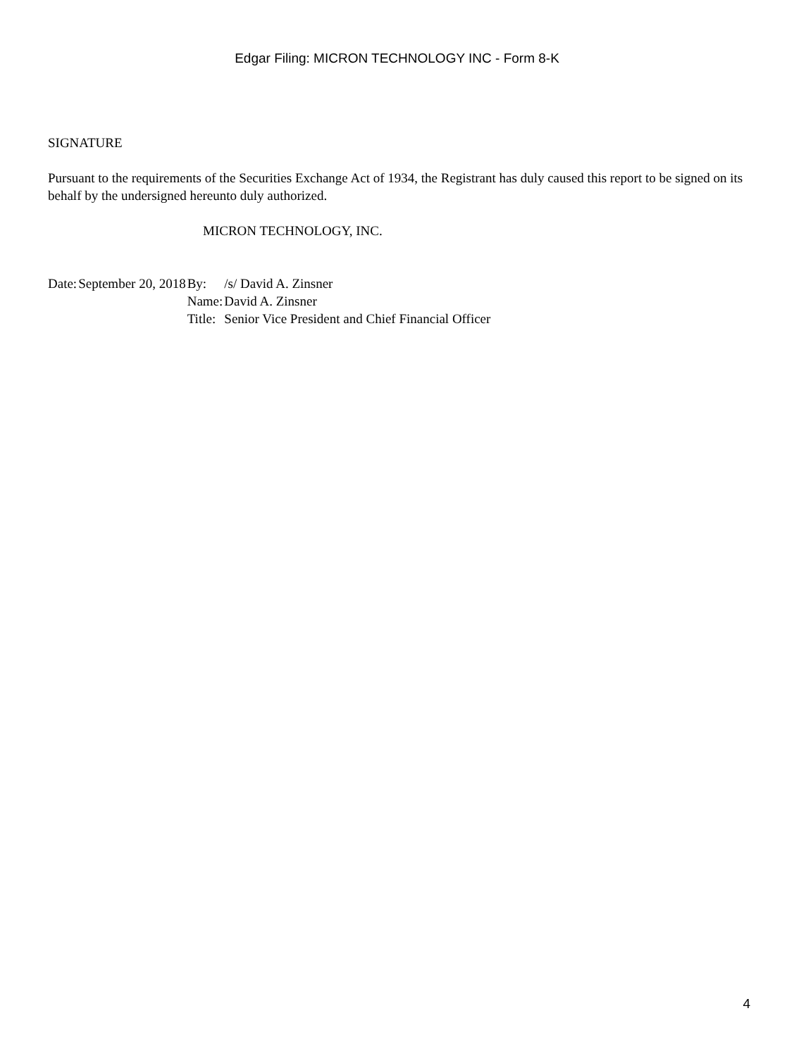Edgar Filing: MICRON TECHNOLOGY INC - Form 8-K
SIGNATURE
Pursuant to the requirements of the Securities Exchange Act of 1934, the Registrant has duly caused this report to be signed on its behalf by the undersigned hereunto duly authorized.
MICRON TECHNOLOGY, INC.
| Date: | September 20, 2018 | By: | /s/ David A. Zinsner |
| | | Name: | David A. Zinsner |
| | | Title: | Senior Vice President and Chief Financial Officer |
4